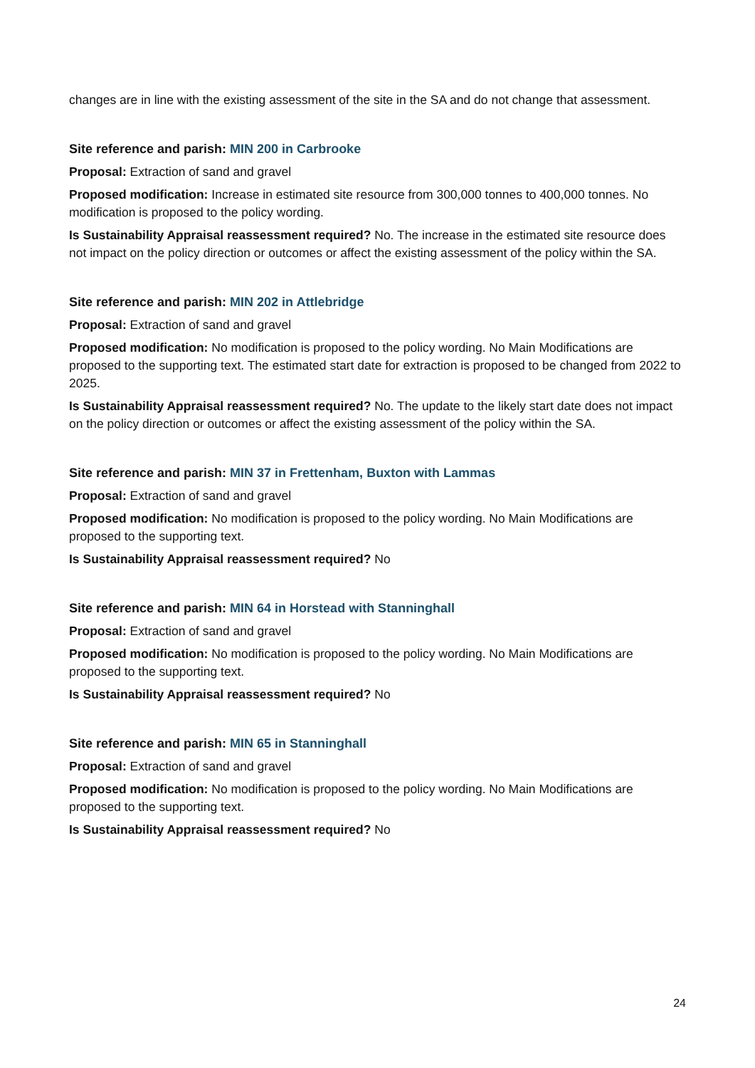changes are in line with the existing assessment of the site in the SA and do not change that assessment.
Site reference and parish: MIN 200 in Carbrooke
Proposal: Extraction of sand and gravel
Proposed modification: Increase in estimated site resource from 300,000 tonnes to 400,000 tonnes. No modification is proposed to the policy wording.
Is Sustainability Appraisal reassessment required? No. The increase in the estimated site resource does not impact on the policy direction or outcomes or affect the existing assessment of the policy within the SA.
Site reference and parish: MIN 202 in Attlebridge
Proposal: Extraction of sand and gravel
Proposed modification: No modification is proposed to the policy wording. No Main Modifications are proposed to the supporting text. The estimated start date for extraction is proposed to be changed from 2022 to 2025.
Is Sustainability Appraisal reassessment required? No. The update to the likely start date does not impact on the policy direction or outcomes or affect the existing assessment of the policy within the SA.
Site reference and parish: MIN 37 in Frettenham, Buxton with Lammas
Proposal: Extraction of sand and gravel
Proposed modification: No modification is proposed to the policy wording. No Main Modifications are proposed to the supporting text.
Is Sustainability Appraisal reassessment required? No
Site reference and parish: MIN 64 in Horstead with Stanninghall
Proposal: Extraction of sand and gravel
Proposed modification: No modification is proposed to the policy wording. No Main Modifications are proposed to the supporting text.
Is Sustainability Appraisal reassessment required? No
Site reference and parish: MIN 65 in Stanninghall
Proposal: Extraction of sand and gravel
Proposed modification: No modification is proposed to the policy wording. No Main Modifications are proposed to the supporting text.
Is Sustainability Appraisal reassessment required? No
24